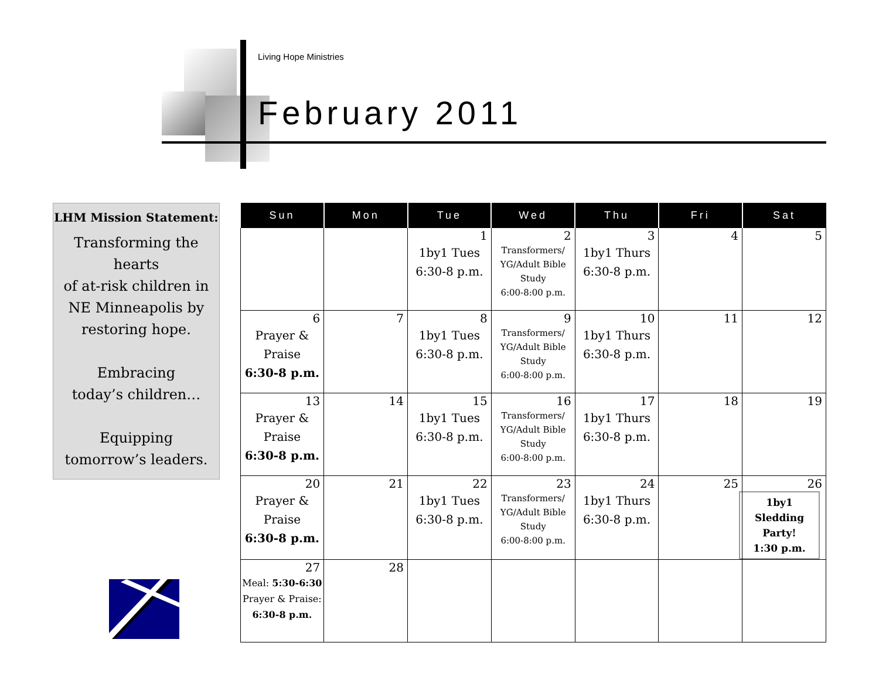Living Hope Ministries
February 2011
LHM Mission Statement:
Transforming the
hearts
of at-risk children in
NE Minneapolis by
restoring hope.
Embracing
today’s children…
Equipping
tomorrow’s leaders.
| Sun | Mon | Tue | Wed | Thu | Fri | Sat |
| --- | --- | --- | --- | --- | --- | --- |
| | | 1 1by1 Tues 6:30-8 p.m. | 2 Transformers/ YG/Adult Bible Study 6:00-8:00 p.m. | 3 1by1 Thurs 6:30-8 p.m. | 4 | 5 |
| 6 Prayer & Praise 6:30-8 p.m. | 7 | 8 1by1 Tues 6:30-8 p.m. | 9 Transformers/ YG/Adult Bible Study 6:00-8:00 p.m. | 10 1by1 Thurs 6:30-8 p.m. | 11 | 12 |
| 13 Prayer & Praise 6:30-8 p.m. | 14 | 15 1by1 Tues 6:30-8 p.m. | 16 Transformers/ YG/Adult Bible Study 6:00-8:00 p.m. | 17 1by1 Thurs 6:30-8 p.m. | 18 | 19 |
| 20 Prayer & Praise 6:30-8 p.m. | 21 | 22 1by1 Tues 6:30-8 p.m. | 23 Transformers/ YG/Adult Bible Study 6:00-8:00 p.m. | 24 1by1 Thurs 6:30-8 p.m. | 25 | 26 1by1 Sledding Party! 1:30 p.m. |
| 27 Meal: 5:30-6:30 Prayer & Praise: 6:30-8 p.m. | 28 | | | | | |